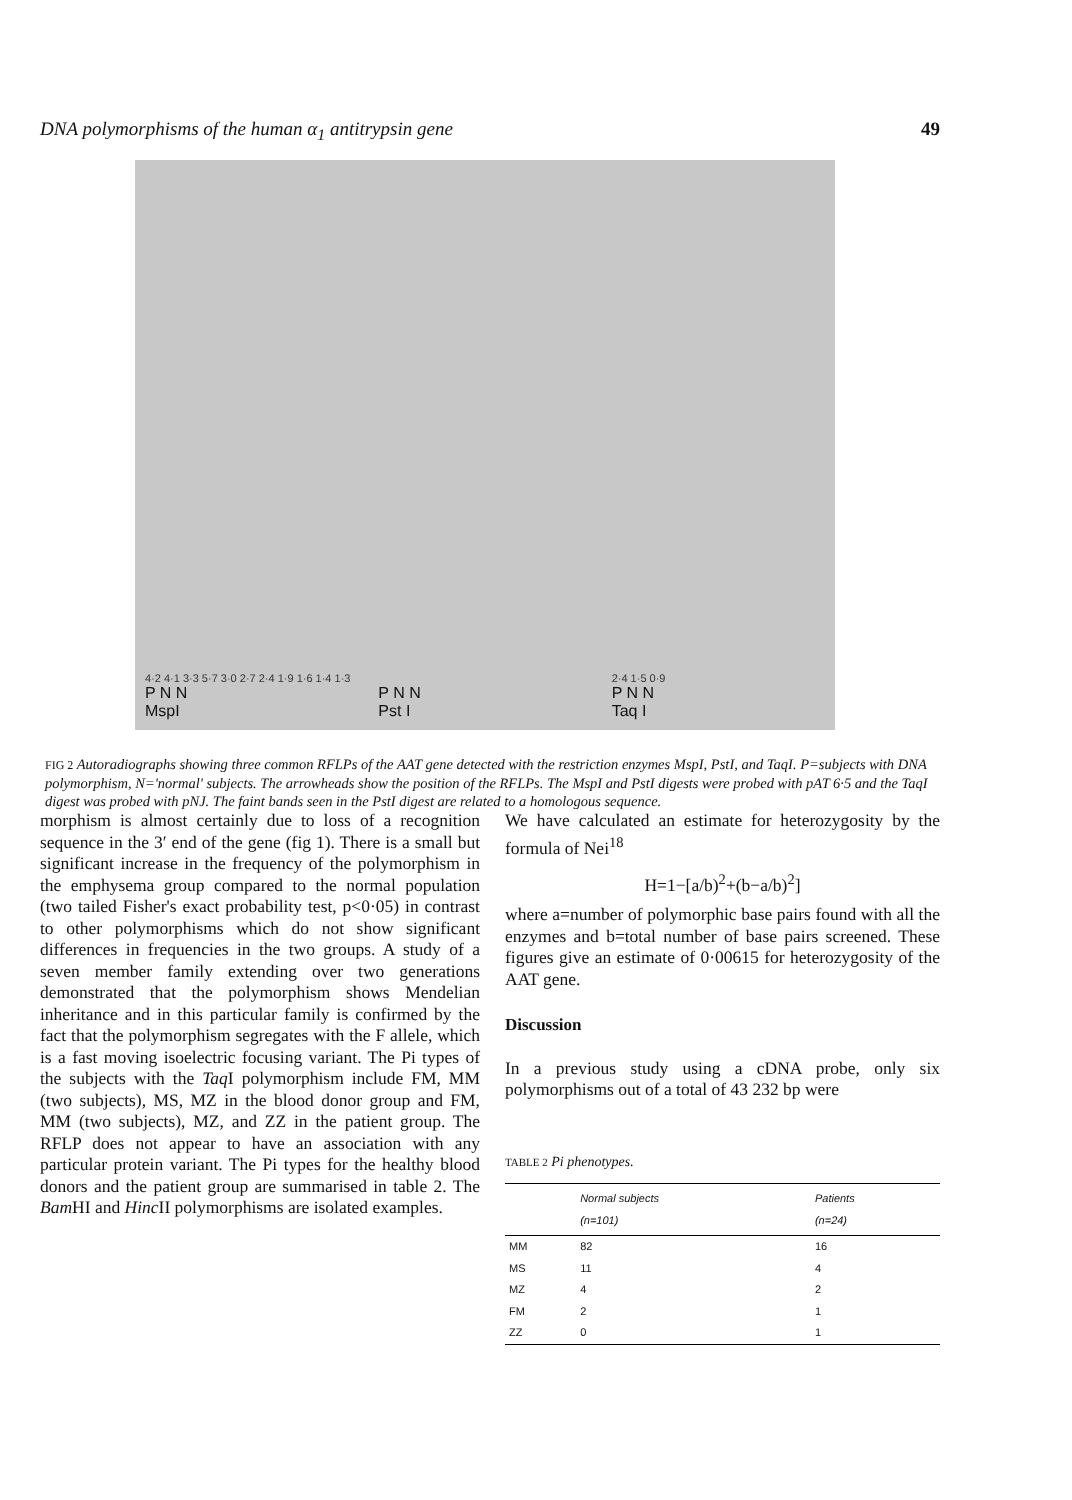DNA polymorphisms of the human α<sub>1</sub> antitrypsin gene 49
4·2 4·1 3·3 5·7 3·0 2·7 2·4 1·9 1·6 1·4 1·3
P N N
MspI
P N N
Pst I
2·4 1·5 0·9
P N N
Taq I
FIG 2 Autoradiographs showing three common RFLPs of the AAT gene detected with the restriction enzymes MspI, PstI, and TaqI. P=subjects with DNA polymorphism, N='normal' subjects. The arrowheads show the position of the RFLPs. The MspI and PstI digests were probed with pAT 6·5 and the TaqI digest was probed with pNJ. The faint bands seen in the PstI digest are related to a homologous sequence.
morphism is almost certainly due to loss of a recognition sequence in the 3′ end of the gene (fig 1). There is a small but significant increase in the frequency of the polymorphism in the emphysema group compared to the normal population (two tailed Fisher's exact probability test, p<0·05) in contrast to other polymorphisms which do not show significant differences in frequencies in the two groups. A study of a seven member family extending over two generations demonstrated that the polymorphism shows Mendelian inheritance and in this particular family is confirmed by the fact that the polymorphism segregates with the F allele, which is a fast moving isoelectric focusing variant. The Pi types of the subjects with the Taq I polymorphism include FM, MM (two subjects), MS, MZ in the blood donor group and FM, MM (two subjects), MZ, and ZZ in the patient group. The RFLP does not appear to have an association with any particular protein variant. The Pi types for the healthy blood donors and the patient group are summarised in table 2. The Bam HI and Hinc II polymorphisms are isolated examples.
We have calculated an estimate for heterozygosity by the formula of Nei<sup>18</sup>
H=1−[a/b)<sup>2</sup>+(b−a/b)<sup>2</sup>]
where a=number of polymorphic base pairs found with all the enzymes and b=total number of base pairs screened. These figures give an estimate of 0·00615 for heterozygosity of the AAT gene.
Discussion
In a previous study using a cDNA probe, only six polymorphisms out of a total of 43 232 bp were
TABLE 2 Pi phenotypes.
| | Normal subjects (n=101) | Patients (n=24) |
| --- | --- | --- |
| MM | 82 | 16 |
| MS | 11 | 4 |
| MZ | 4 | 2 |
| FM | 2 | 1 |
| ZZ | 0 | 1 |